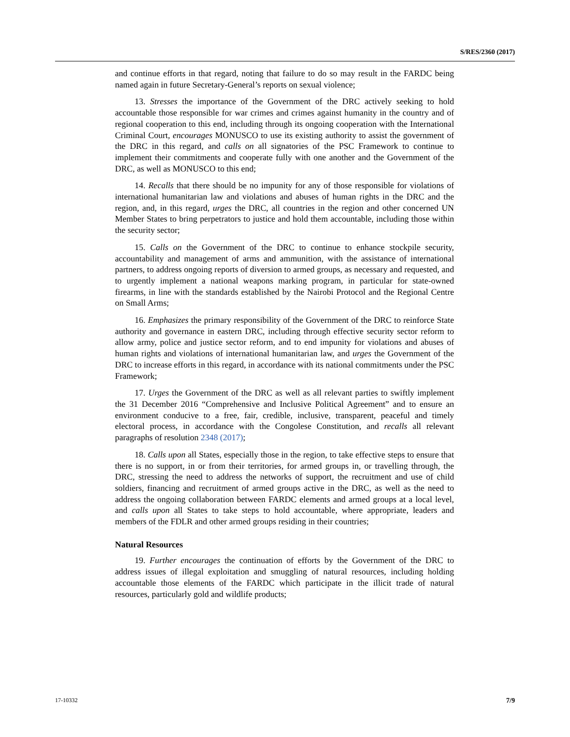S/RES/2360 (2017)
and continue efforts in that regard, noting that failure to do so may result in the FARDC being named again in future Secretary-General’s reports on sexual violence;
13. Stresses the importance of the Government of the DRC actively seeking to hold accountable those responsible for war crimes and crimes against humanity in the country and of regional cooperation to this end, including through its ongoing cooperation with the International Criminal Court, encourages MONUSCO to use its existing authority to assist the government of the DRC in this regard, and calls on all signatories of the PSC Framework to continue to implement their commitments and cooperate fully with one another and the Government of the DRC, as well as MONUSCO to this end;
14. Recalls that there should be no impunity for any of those responsible for violations of international humanitarian law and violations and abuses of human rights in the DRC and the region, and, in this regard, urges the DRC, all countries in the region and other concerned UN Member States to bring perpetrators to justice and hold them accountable, including those within the security sector;
15. Calls on the Government of the DRC to continue to enhance stockpile security, accountability and management of arms and ammunition, with the assistance of international partners, to address ongoing reports of diversion to armed groups, as necessary and requested, and to urgently implement a national weapons marking program, in particular for state-owned firearms, in line with the standards established by the Nairobi Protocol and the Regional Centre on Small Arms;
16. Emphasizes the primary responsibility of the Government of the DRC to reinforce State authority and governance in eastern DRC, including through effective security sector reform to allow army, police and justice sector reform, and to end impunity for violations and abuses of human rights and violations of international humanitarian law, and urges the Government of the DRC to increase efforts in this regard, in accordance with its national commitments under the PSC Framework;
17. Urges the Government of the DRC as well as all relevant parties to swiftly implement the 31 December 2016 “Comprehensive and Inclusive Political Agreement” and to ensure an environment conducive to a free, fair, credible, inclusive, transparent, peaceful and timely electoral process, in accordance with the Congolese Constitution, and recalls all relevant paragraphs of resolution 2348 (2017);
18. Calls upon all States, especially those in the region, to take effective steps to ensure that there is no support, in or from their territories, for armed groups in, or travelling through, the DRC, stressing the need to address the networks of support, the recruitment and use of child soldiers, financing and recruitment of armed groups active in the DRC, as well as the need to address the ongoing collaboration between FARDC elements and armed groups at a local level, and calls upon all States to take steps to hold accountable, where appropriate, leaders and members of the FDLR and other armed groups residing in their countries;
Natural Resources
19. Further encourages the continuation of efforts by the Government of the DRC to address issues of illegal exploitation and smuggling of natural resources, including holding accountable those elements of the FARDC which participate in the illicit trade of natural resources, particularly gold and wildlife products;
17-10332 7/9